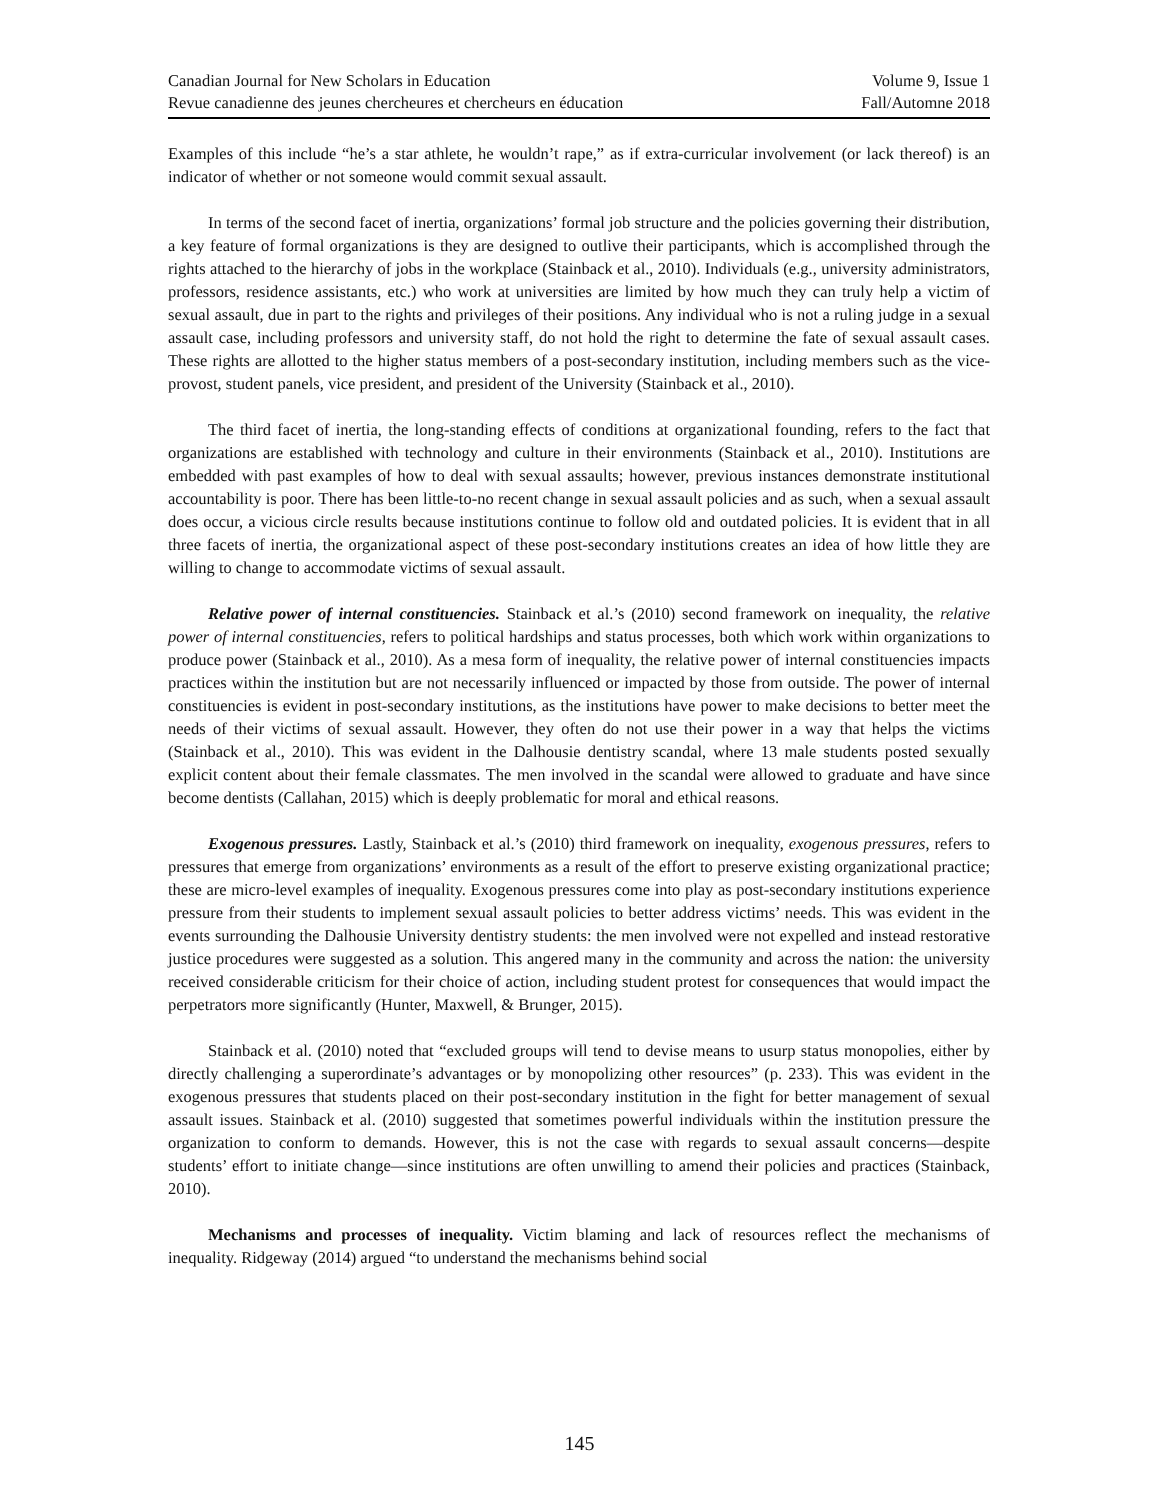Canadian Journal for New Scholars in Education Volume 9, Issue 1
Revue canadienne des jeunes chercheures et chercheurs en éducation Fall/Automne 2018
Examples of this include “he’s a star athlete, he wouldn’t rape,” as if extra-curricular involvement (or lack thereof) is an indicator of whether or not someone would commit sexual assault.
In terms of the second facet of inertia, organizations’ formal job structure and the policies governing their distribution, a key feature of formal organizations is they are designed to outlive their participants, which is accomplished through the rights attached to the hierarchy of jobs in the workplace (Stainback et al., 2010). Individuals (e.g., university administrators, professors, residence assistants, etc.) who work at universities are limited by how much they can truly help a victim of sexual assault, due in part to the rights and privileges of their positions. Any individual who is not a ruling judge in a sexual assault case, including professors and university staff, do not hold the right to determine the fate of sexual assault cases. These rights are allotted to the higher status members of a post-secondary institution, including members such as the vice-provost, student panels, vice president, and president of the University (Stainback et al., 2010).
The third facet of inertia, the long-standing effects of conditions at organizational founding, refers to the fact that organizations are established with technology and culture in their environments (Stainback et al., 2010). Institutions are embedded with past examples of how to deal with sexual assaults; however, previous instances demonstrate institutional accountability is poor. There has been little-to-no recent change in sexual assault policies and as such, when a sexual assault does occur, a vicious circle results because institutions continue to follow old and outdated policies. It is evident that in all three facets of inertia, the organizational aspect of these post-secondary institutions creates an idea of how little they are willing to change to accommodate victims of sexual assault.
Relative power of internal constituencies. Stainback et al.’s (2010) second framework on inequality, the relative power of internal constituencies, refers to political hardships and status processes, both which work within organizations to produce power (Stainback et al., 2010). As a mesa form of inequality, the relative power of internal constituencies impacts practices within the institution but are not necessarily influenced or impacted by those from outside. The power of internal constituencies is evident in post-secondary institutions, as the institutions have power to make decisions to better meet the needs of their victims of sexual assault. However, they often do not use their power in a way that helps the victims (Stainback et al., 2010). This was evident in the Dalhousie dentistry scandal, where 13 male students posted sexually explicit content about their female classmates. The men involved in the scandal were allowed to graduate and have since become dentists (Callahan, 2015) which is deeply problematic for moral and ethical reasons.
Exogenous pressures. Lastly, Stainback et al.’s (2010) third framework on inequality, exogenous pressures, refers to pressures that emerge from organizations’ environments as a result of the effort to preserve existing organizational practice; these are micro-level examples of inequality. Exogenous pressures come into play as post-secondary institutions experience pressure from their students to implement sexual assault policies to better address victims’ needs. This was evident in the events surrounding the Dalhousie University dentistry students: the men involved were not expelled and instead restorative justice procedures were suggested as a solution. This angered many in the community and across the nation: the university received considerable criticism for their choice of action, including student protest for consequences that would impact the perpetrators more significantly (Hunter, Maxwell, & Brunger, 2015).
Stainback et al. (2010) noted that “excluded groups will tend to devise means to usurp status monopolies, either by directly challenging a superordinate’s advantages or by monopolizing other resources” (p. 233). This was evident in the exogenous pressures that students placed on their post-secondary institution in the fight for better management of sexual assault issues. Stainback et al. (2010) suggested that sometimes powerful individuals within the institution pressure the organization to conform to demands. However, this is not the case with regards to sexual assault concerns—despite students’ effort to initiate change—since institutions are often unwilling to amend their policies and practices (Stainback, 2010).
Mechanisms and processes of inequality. Victim blaming and lack of resources reflect the mechanisms of inequality. Ridgeway (2014) argued “to understand the mechanisms behind social
145